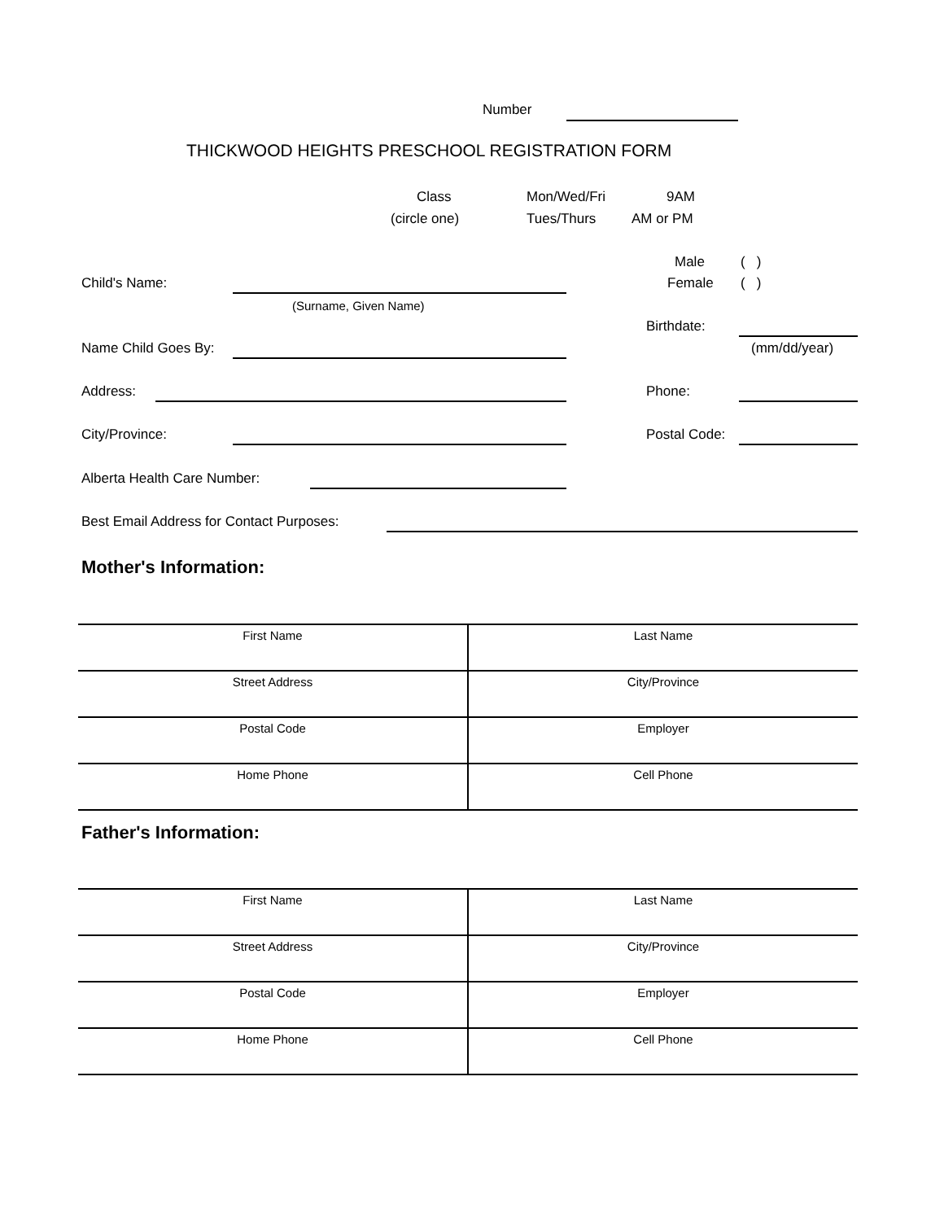Number
THICKWOOD HEIGHTS PRESCHOOL REGISTRATION FORM
Class Mon/Wed/Fri 9AM
(circle one) Tues/Thurs AM or PM
Male ( )
Child's Name: Female ( )
(Surname, Given Name)
Birthdate:
Name Child Goes By: (mm/dd/year)
Address: Phone:
City/Province: Postal Code:
Alberta Health Care Number:
Best Email Address for Contact Purposes:
Mother's Information:
| First Name | Last Name |
| Street Address | City/Province |
| Postal Code | Employer |
| Home Phone | Cell Phone |
Father's Information:
| First Name | Last Name |
| Street Address | City/Province |
| Postal Code | Employer |
| Home Phone | Cell Phone |